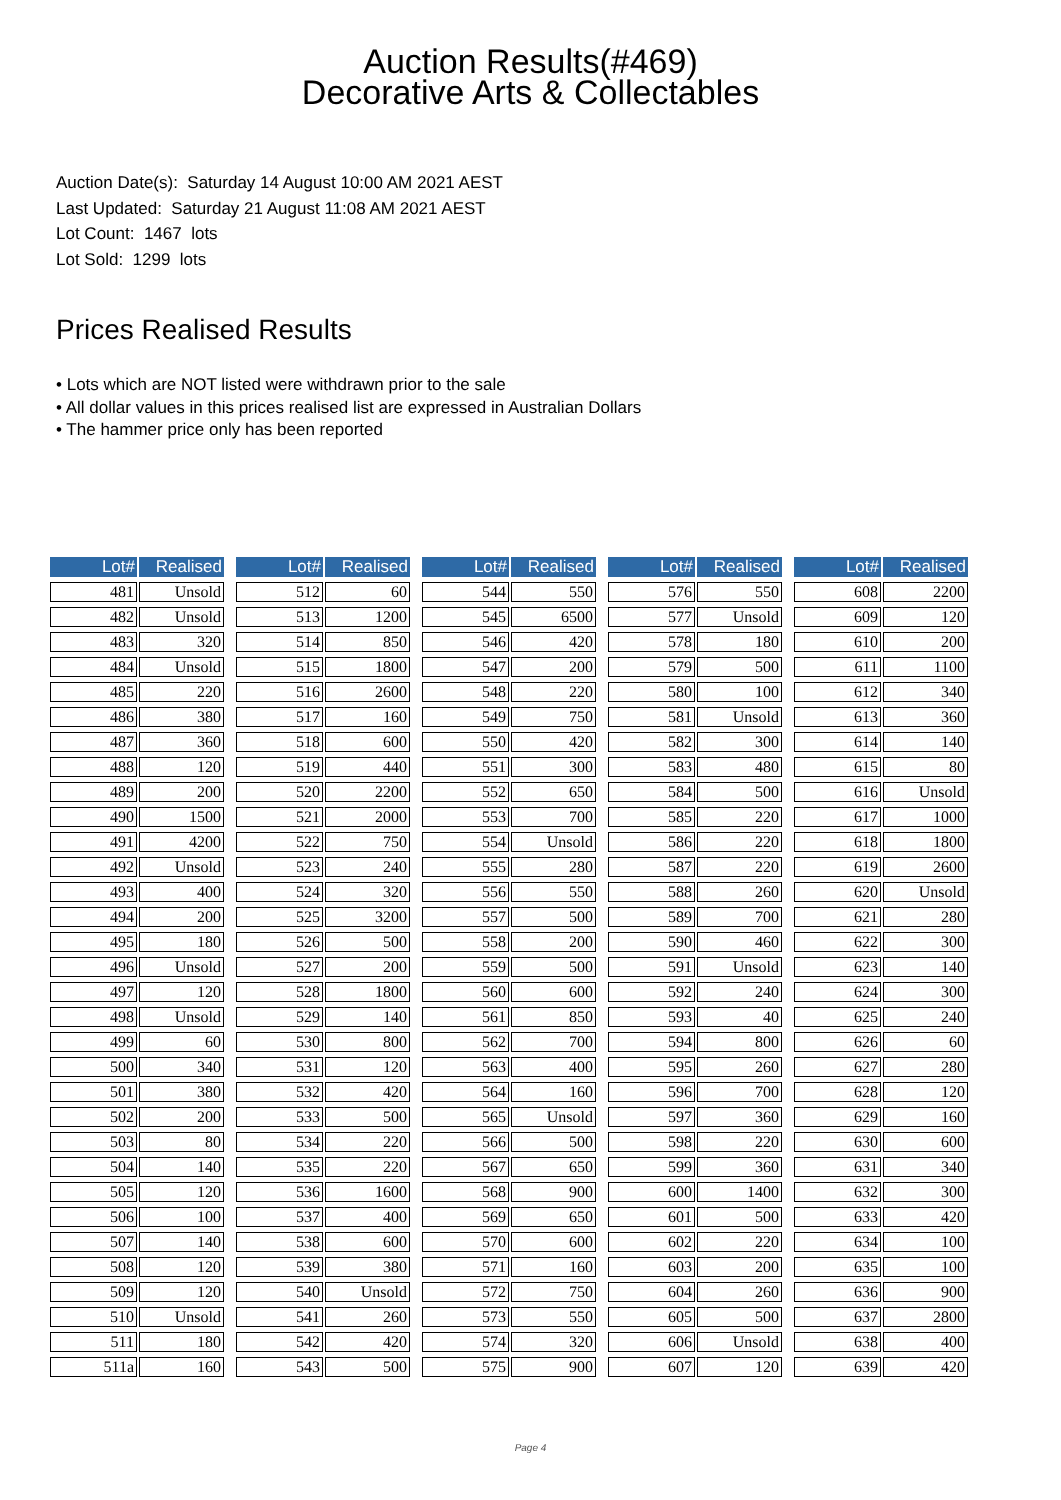Auction Results(#469)
Decorative Arts & Collectables
Auction Date(s): Saturday 14 August 10:00 AM 2021 AEST
Last Updated: Saturday 21 August 11:08 AM 2021 AEST
Lot Count: 1467 lots
Lot Sold: 1299 lots
Prices Realised Results
• Lots which are NOT listed were withdrawn prior to the sale
• All dollar values in this prices realised list are expressed in Australian Dollars
• The hammer price only has been reported
| Lot# | Realised |
| --- | --- |
| 481 | Unsold |
| 482 | Unsold |
| 483 | 320 |
| 484 | Unsold |
| 485 | 220 |
| 486 | 380 |
| 487 | 360 |
| 488 | 120 |
| 489 | 200 |
| 490 | 1500 |
| 491 | 4200 |
| 492 | Unsold |
| 493 | 400 |
| 494 | 200 |
| 495 | 180 |
| 496 | Unsold |
| 497 | 120 |
| 498 | Unsold |
| 499 | 60 |
| 500 | 340 |
| 501 | 380 |
| 502 | 200 |
| 503 | 80 |
| 504 | 140 |
| 505 | 120 |
| 506 | 100 |
| 507 | 140 |
| 508 | 120 |
| 509 | 120 |
| 510 | Unsold |
| 511 | 180 |
| 511a | 160 |
| Lot# | Realised |
| --- | --- |
| 512 | 60 |
| 513 | 1200 |
| 514 | 850 |
| 515 | 1800 |
| 516 | 2600 |
| 517 | 160 |
| 518 | 600 |
| 519 | 440 |
| 520 | 2200 |
| 521 | 2000 |
| 522 | 750 |
| 523 | 240 |
| 524 | 320 |
| 525 | 3200 |
| 526 | 500 |
| 527 | 200 |
| 528 | 1800 |
| 529 | 140 |
| 530 | 800 |
| 531 | 120 |
| 532 | 420 |
| 533 | 500 |
| 534 | 220 |
| 535 | 220 |
| 536 | 1600 |
| 537 | 400 |
| 538 | 600 |
| 539 | 380 |
| 540 | Unsold |
| 541 | 260 |
| 542 | 420 |
| 543 | 500 |
| Lot# | Realised |
| --- | --- |
| 544 | 550 |
| 545 | 6500 |
| 546 | 420 |
| 547 | 200 |
| 548 | 220 |
| 549 | 750 |
| 550 | 420 |
| 551 | 300 |
| 552 | 650 |
| 553 | 700 |
| 554 | Unsold |
| 555 | 280 |
| 556 | 550 |
| 557 | 500 |
| 558 | 200 |
| 559 | 500 |
| 560 | 600 |
| 561 | 850 |
| 562 | 700 |
| 563 | 400 |
| 564 | 160 |
| 565 | Unsold |
| 566 | 500 |
| 567 | 650 |
| 568 | 900 |
| 569 | 650 |
| 570 | 600 |
| 571 | 160 |
| 572 | 750 |
| 573 | 550 |
| 574 | 320 |
| 575 | 900 |
| Lot# | Realised |
| --- | --- |
| 576 | 550 |
| 577 | Unsold |
| 578 | 180 |
| 579 | 500 |
| 580 | 100 |
| 581 | Unsold |
| 582 | 300 |
| 583 | 480 |
| 584 | 500 |
| 585 | 220 |
| 586 | 220 |
| 587 | 220 |
| 588 | 260 |
| 589 | 700 |
| 590 | 460 |
| 591 | Unsold |
| 592 | 240 |
| 593 | 40 |
| 594 | 800 |
| 595 | 260 |
| 596 | 700 |
| 597 | 360 |
| 598 | 220 |
| 599 | 360 |
| 600 | 1400 |
| 601 | 500 |
| 602 | 220 |
| 603 | 200 |
| 604 | 260 |
| 605 | 500 |
| 606 | Unsold |
| 607 | 120 |
| Lot# | Realised |
| --- | --- |
| 608 | 2200 |
| 609 | 120 |
| 610 | 200 |
| 611 | 1100 |
| 612 | 340 |
| 613 | 360 |
| 614 | 140 |
| 615 | 80 |
| 616 | Unsold |
| 617 | 1000 |
| 618 | 1800 |
| 619 | 2600 |
| 620 | Unsold |
| 621 | 280 |
| 622 | 300 |
| 623 | 140 |
| 624 | 300 |
| 625 | 240 |
| 626 | 60 |
| 627 | 280 |
| 628 | 120 |
| 629 | 160 |
| 630 | 600 |
| 631 | 340 |
| 632 | 300 |
| 633 | 420 |
| 634 | 100 |
| 635 | 100 |
| 636 | 900 |
| 637 | 2800 |
| 638 | 400 |
| 639 | 420 |
Page 4